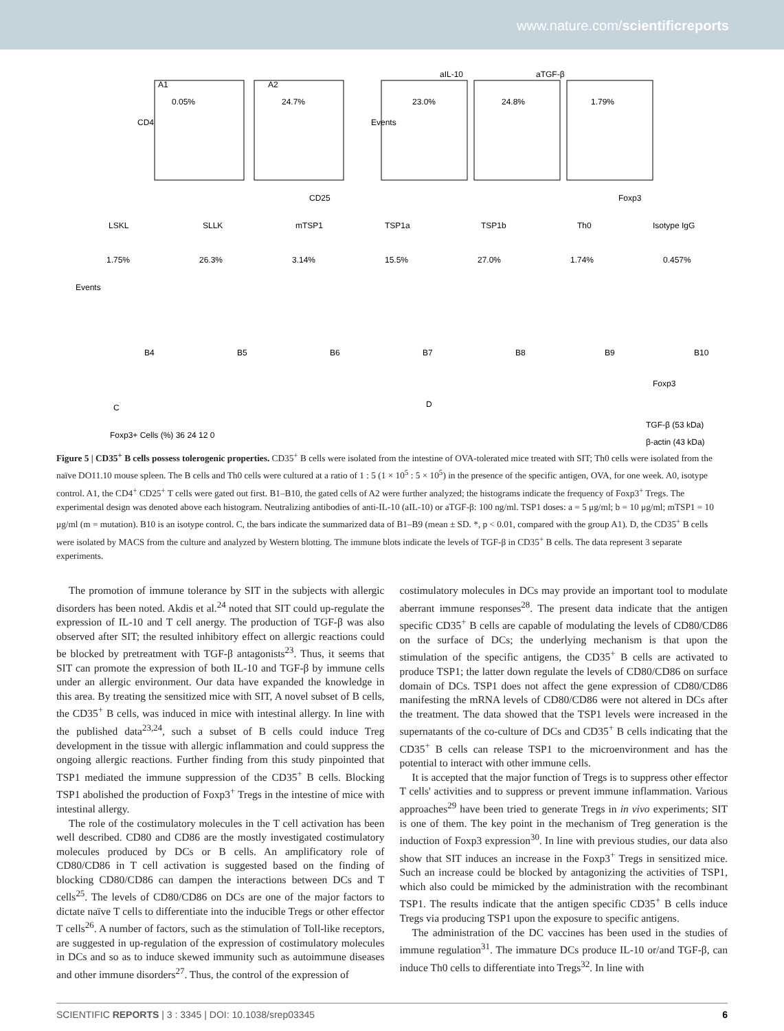www.nature.com/scientificreports
A1
A2
aIL-10
aTGF-β
0.05%
24.7%
23.0%
24.8%
1.79%
CD25
Foxp3
CD4
Events
LSKL
SLLK
mTSP1
TSP1a
TSP1b
Th0
Isotype IgG
1.75%
26.3%
3.14%
15.5%
27.0%
1.74%
0.457%
Foxp3
Events
B4
B5
B6
B7
B8
B9
B10
C
D
TGF-β (53 kDa)
β-actin (43 kDa)
Foxp3+ Cells (%) 36 24 12 0
Figure 5 | CD35<sup>+</sup> B cells possess tolerogenic properties. CD35<sup>+</sup> B cells were isolated from the intestine of OVA-tolerated mice treated with SIT; Th0 cells were isolated from the naïve DO11.10 mouse spleen. The B cells and Th0 cells were cultured at a ratio of 1 : 5 (1 × 10<sup>5</sup> : 5 × 10<sup>5</sup>) in the presence of the specific antigen, OVA, for one week. A0, isotype control. A1, the CD4<sup>+</sup> CD25<sup>+</sup> T cells were gated out first. B1–B10, the gated cells of A2 were further analyzed; the histograms indicate the frequency of Foxp3<sup>+</sup> Tregs. The experimental design was denoted above each histogram. Neutralizing antibodies of anti-IL-10 (aIL-10) or aTGF-β: 100 ng/ml. TSP1 doses: a = 5 μg/ml; b = 10 μg/ml; mTSP1 = 10 μg/ml (m = mutation). B10 is an isotype control. C, the bars indicate the summarized data of B1–B9 (mean ± SD. *, p < 0.01, compared with the group A1). D, the CD35<sup>+</sup> B cells were isolated by MACS from the culture and analyzed by Western blotting. The immune blots indicate the levels of TGF-β in CD35<sup>+</sup> B cells. The data represent 3 separate experiments.
The promotion of immune tolerance by SIT in the subjects with allergic disorders has been noted. Akdis et al.<sup>24</sup> noted that SIT could up-regulate the expression of IL-10 and T cell anergy. The production of TGF-β was also observed after SIT; the resulted inhibitory effect on allergic reactions could be blocked by pretreatment with TGF-β antagonists<sup>23</sup>. Thus, it seems that SIT can promote the expression of both IL-10 and TGF-β by immune cells under an allergic environment. Our data have expanded the knowledge in this area. By treating the sensitized mice with SIT, A novel subset of B cells, the CD35<sup>+</sup> B cells, was induced in mice with intestinal allergy. In line with the published data<sup>23,24</sup>, such a subset of B cells could induce Treg development in the tissue with allergic inflammation and could suppress the ongoing allergic reactions. Further finding from this study pinpointed that TSP1 mediated the immune suppression of the CD35<sup>+</sup> B cells. Blocking TSP1 abolished the production of Foxp3<sup>+</sup> Tregs in the intestine of mice with intestinal allergy.
The role of the costimulatory molecules in the T cell activation has been well described. CD80 and CD86 are the mostly investigated costimulatory molecules produced by DCs or B cells. An amplificatory role of CD80/CD86 in T cell activation is suggested based on the finding of blocking CD80/CD86 can dampen the interactions between DCs and T cells<sup>25</sup>. The levels of CD80/CD86 on DCs are one of the major factors to dictate naïve T cells to differentiate into the inducible Tregs or other effector T cells<sup>26</sup>. A number of factors, such as the stimulation of Toll-like receptors, are suggested in up-regulation of the expression of costimulatory molecules in DCs and so as to induce skewed immunity such as autoimmune diseases and other immune disorders<sup>27</sup>. Thus, the control of the expression of
costimulatory molecules in DCs may provide an important tool to modulate aberrant immune responses<sup>28</sup>. The present data indicate that the antigen specific CD35<sup>+</sup> B cells are capable of modulating the levels of CD80/CD86 on the surface of DCs; the underlying mechanism is that upon the stimulation of the specific antigens, the CD35<sup>+</sup> B cells are activated to produce TSP1; the latter down regulate the levels of CD80/CD86 on surface domain of DCs. TSP1 does not affect the gene expression of CD80/CD86 manifesting the mRNA levels of CD80/CD86 were not altered in DCs after the treatment. The data showed that the TSP1 levels were increased in the supernatants of the co-culture of DCs and CD35<sup>+</sup> B cells indicating that the CD35<sup>+</sup> B cells can release TSP1 to the microenvironment and has the potential to interact with other immune cells.
It is accepted that the major function of Tregs is to suppress other effector T cells' activities and to suppress or prevent immune inflammation. Various approaches<sup>29</sup> have been tried to generate Tregs in in vivo experiments; SIT is one of them. The key point in the mechanism of Treg generation is the induction of Foxp3 expression<sup>30</sup>. In line with previous studies, our data also show that SIT induces an increase in the Foxp3<sup>+</sup> Tregs in sensitized mice. Such an increase could be blocked by antagonizing the activities of TSP1, which also could be mimicked by the administration with the recombinant TSP1. The results indicate that the antigen specific CD35<sup>+</sup> B cells induce Tregs via producing TSP1 upon the exposure to specific antigens.
The administration of the DC vaccines has been used in the studies of immune regulation<sup>31</sup>. The immature DCs produce IL-10 or/and TGF-β, can induce Th0 cells to differentiate into Tregs<sup>32</sup>. In line with
SCIENTIFIC REPORTS | 3 : 3345 | DOI: 10.1038/srep03345 6